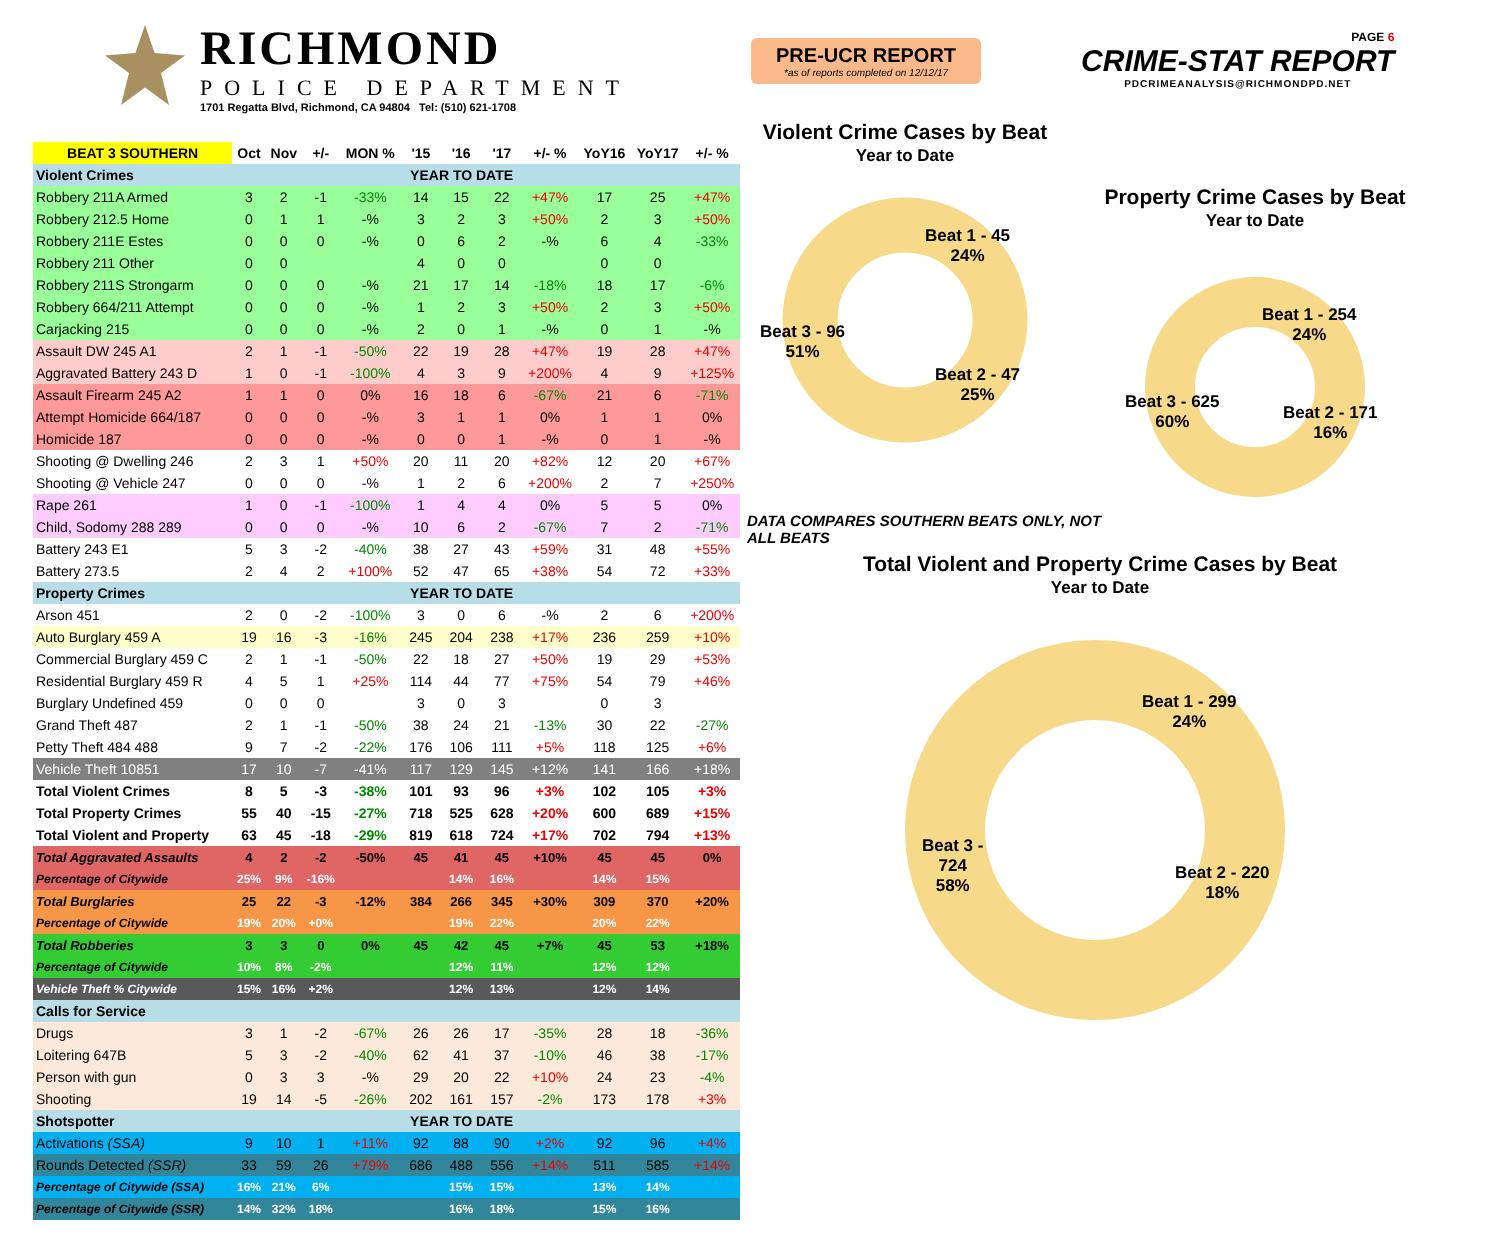RICHMOND
POLICE DEPARTMENT
1701 Regatta Blvd, Richmond, CA 94804 Tel: (510) 621-1708
PRE-UCR REPORT
*as of reports completed on 12/12/17
PAGE 6
CRIME-STAT REPORT
PDCRIMEANALYSIS@RICHMONDPD.NET
| BEAT 3 SOUTHERN | Oct | Nov | +/- | MON % | '15 | '16 | '17 | +/- % | YoY16 | YoY17 | +/- % |
| --- | --- | --- | --- | --- | --- | --- | --- | --- | --- | --- | --- |
| Violent Crimes | | | | | YEAR TO DATE | | | | | | |
| Robbery 211A Armed | 3 | 2 | -1 | -33% | 14 | 15 | 22 | +47% | 17 | 25 | +47% |
| Robbery 212.5 Home | 0 | 1 | 1 | -% | 3 | 2 | 3 | +50% | 2 | 3 | +50% |
| Robbery 211E Estes | 0 | 0 | 0 | -% | 0 | 6 | 2 | -% | 6 | 4 | -33% |
| Robbery 211 Other | 0 | 0 | | | 4 | 0 | 0 | | 0 | 0 | |
| Robbery 211S Strongarm | 0 | 0 | 0 | -% | 21 | 17 | 14 | -18% | 18 | 17 | -6% |
| Robbery 664/211 Attempt | 0 | 0 | 0 | -% | 1 | 2 | 3 | +50% | 2 | 3 | +50% |
| Carjacking 215 | 0 | 0 | 0 | -% | 2 | 0 | 1 | -% | 0 | 1 | -% |
| Assault DW 245 A1 | 2 | 1 | -1 | -50% | 22 | 19 | 28 | +47% | 19 | 28 | +47% |
| Aggravated Battery 243 D | 1 | 0 | -1 | -100% | 4 | 3 | 9 | +200% | 4 | 9 | +125% |
| Assault Firearm 245 A2 | 1 | 1 | 0 | 0% | 16 | 18 | 6 | -67% | 21 | 6 | -71% |
| Attempt Homicide 664/187 | 0 | 0 | 0 | -% | 3 | 1 | 1 | 0% | 1 | 1 | 0% |
| Homicide 187 | 0 | 0 | 0 | -% | 0 | 0 | 1 | -% | 0 | 1 | -% |
| Shooting @ Dwelling 246 | 2 | 3 | 1 | +50% | 20 | 11 | 20 | +82% | 12 | 20 | +67% |
| Shooting @ Vehicle 247 | 0 | 0 | 0 | -% | 1 | 2 | 6 | +200% | 2 | 7 | +250% |
| Rape 261 | 1 | 0 | -1 | -100% | 1 | 4 | 4 | 0% | 5 | 5 | 0% |
| Child, Sodomy 288 289 | 0 | 0 | 0 | -% | 10 | 6 | 2 | -67% | 7 | 2 | -71% |
| Battery 243 E1 | 5 | 3 | -2 | -40% | 38 | 27 | 43 | +59% | 31 | 48 | +55% |
| Battery 273.5 | 2 | 4 | 2 | +100% | 52 | 47 | 65 | +38% | 54 | 72 | +33% |
| Property Crimes | | | | | YEAR TO DATE | | | | | | |
| Arson 451 | 2 | 0 | -2 | -100% | 3 | 0 | 6 | -% | 2 | 6 | +200% |
| Auto Burglary 459 A | 19 | 16 | -3 | -16% | 245 | 204 | 238 | +17% | 236 | 259 | +10% |
| Commercial Burglary 459 C | 2 | 1 | -1 | -50% | 22 | 18 | 27 | +50% | 19 | 29 | +53% |
| Residential Burglary 459 R | 4 | 5 | 1 | +25% | 114 | 44 | 77 | +75% | 54 | 79 | +46% |
| Burglary Undefined 459 | 0 | 0 | 0 | | 3 | 0 | 3 | | 0 | 3 | |
| Grand Theft 487 | 2 | 1 | -1 | -50% | 38 | 24 | 21 | -13% | 30 | 22 | -27% |
| Petty Theft 484 488 | 9 | 7 | -2 | -22% | 176 | 106 | 111 | +5% | 118 | 125 | +6% |
| Vehicle Theft 10851 | 17 | 10 | -7 | -41% | 117 | 129 | 145 | +12% | 141 | 166 | +18% |
| Total Violent Crimes | 8 | 5 | -3 | -38% | 101 | 93 | 96 | +3% | 102 | 105 | +3% |
| Total Property Crimes | 55 | 40 | -15 | -27% | 718 | 525 | 628 | +20% | 600 | 689 | +15% |
| Total Violent and Property | 63 | 45 | -18 | -29% | 819 | 618 | 724 | +17% | 702 | 794 | +13% |
| Total Aggravated Assaults | 4 | 2 | -2 | -50% | 45 | 41 | 45 | +10% | 45 | 45 | 0% |
| Percentage of Citywide | 25% | 9% | -16% | | | 14% | 16% | | 14% | 15% | |
| Total Burglaries | 25 | 22 | -3 | -12% | 384 | 266 | 345 | +30% | 309 | 370 | +20% |
| Percentage of Citywide | 19% | 20% | +0% | | | 19% | 22% | | 20% | 22% | |
| Total Robberies | 3 | 3 | 0 | 0% | 45 | 42 | 45 | +7% | 45 | 53 | +18% |
| Percentage of Citywide | 10% | 8% | -2% | | | 12% | 11% | | 12% | 12% | |
| Vehicle Theft % Citywide | 15% | 16% | +2% | | | 12% | 13% | | 12% | 14% | |
| Calls for Service | | | | | | | | | | | |
| Drugs | 3 | 1 | -2 | -67% | 26 | 26 | 17 | -35% | 28 | 18 | -36% |
| Loitering 647B | 5 | 3 | -2 | -40% | 62 | 41 | 37 | -10% | 46 | 38 | -17% |
| Person with gun | 0 | 3 | 3 | -% | 29 | 20 | 22 | +10% | 24 | 23 | -4% |
| Shooting | 19 | 14 | -5 | -26% | 202 | 161 | 157 | -2% | 173 | 178 | +3% |
| Shotspotter | | | | | YEAR TO DATE | | | | | | |
| Activations (SSA) | 9 | 10 | 1 | +11% | 92 | 88 | 90 | +2% | 92 | 96 | +4% |
| Rounds Detected (SSR) | 33 | 59 | 26 | +79% | 686 | 488 | 556 | +14% | 511 | 585 | +14% |
| Percentage of Citywide (SSA) | 16% | 21% | 6% | | | 15% | 15% | | 13% | 14% | |
| Percentage of Citywide (SSR) | 14% | 32% | 18% | | | 16% | 18% | | 15% | 16% | |
Violent Crime Cases by Beat
Year to Date
Beat 1 - 45
24%
Beat 3 - 96
51%
Beat 2 - 47
25%
Property Crime Cases by Beat
Year to Date
Beat 1 - 254
24%
Beat 3 - 625
60%
Beat 2 - 171
16%
DATA COMPARES SOUTHERN BEATS ONLY, NOT
ALL BEATS
Total Violent and Property Crime Cases by Beat
Year to Date
Beat 1 - 299
24%
Beat 3 -
724
58%
Beat 2 - 220
18%